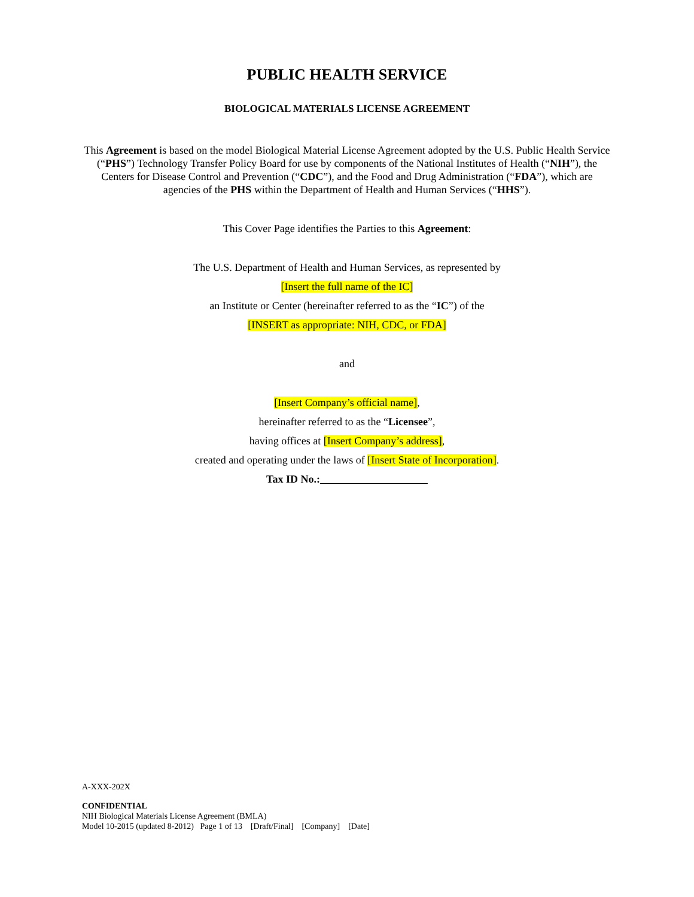PUBLIC HEALTH SERVICE
BIOLOGICAL MATERIALS LICENSE AGREEMENT
This Agreement is based on the model Biological Material License Agreement adopted by the U.S. Public Health Service (“PHS”) Technology Transfer Policy Board for use by components of the National Institutes of Health (“NIH”), the Centers for Disease Control and Prevention (“CDC”), and the Food and Drug Administration (“FDA”), which are agencies of the PHS within the Department of Health and Human Services (“HHS”).
This Cover Page identifies the Parties to this Agreement:
The U.S. Department of Health and Human Services, as represented by
[Insert the full name of the IC]
an Institute or Center (hereinafter referred to as the “IC”) of the
[INSERT as appropriate: NIH, CDC, or FDA]
and
[Insert Company’s official name],
hereinafter referred to as the “Licensee”,
having offices at [Insert Company’s address],
created and operating under the laws of [Insert State of Incorporation].
Tax ID No.:
A-XXX-202X
CONFIDENTIAL
NIH Biological Materials License Agreement (BMLA)
Model 10-2015 (updated 8-2012) Page 1 of 13 [Draft/Final] [Company] [Date]